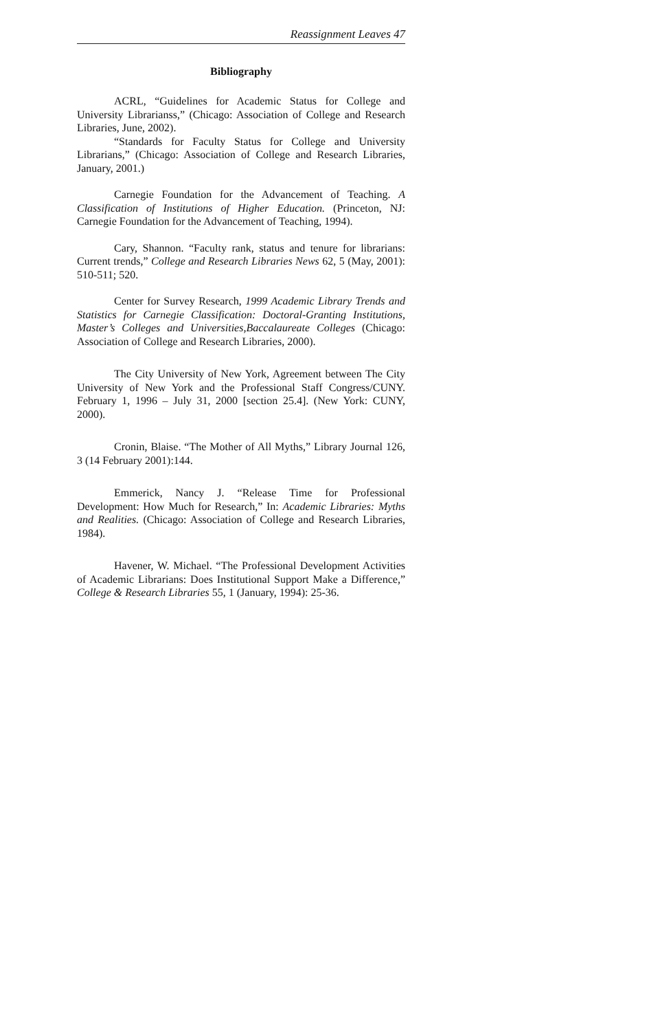Reassignment Leaves 47
Bibliography
ACRL, “Guidelines for Academic Status for College and University Librarianss,” (Chicago: Association of College and Research Libraries, June, 2002).
“Standards for Faculty Status for College and University Librarians,” (Chicago: Association of College and Research Libraries, January, 2001.)
Carnegie Foundation for the Advancement of Teaching. A Classification of Institutions of Higher Education. (Princeton, NJ: Carnegie Foundation for the Advancement of Teaching, 1994).
Cary, Shannon. “Faculty rank, status and tenure for librarians: Current trends,” College and Research Libraries News 62, 5 (May, 2001): 510-511; 520.
Center for Survey Research, 1999 Academic Library Trends and Statistics for Carnegie Classification: Doctoral-Granting Institutions, Master’s Colleges and Universities,Baccalaureate Colleges (Chicago: Association of College and Research Libraries, 2000).
The City University of New York, Agreement between The City University of New York and the Professional Staff Congress/CUNY. February 1, 1996 – July 31, 2000 [section 25.4]. (New York: CUNY, 2000).
Cronin, Blaise. “The Mother of All Myths,” Library Journal 126, 3 (14 February 2001):144.
Emmerick, Nancy J. “Release Time for Professional Development: How Much for Research,” In: Academic Libraries: Myths and Realities. (Chicago: Association of College and Research Libraries, 1984).
Havener, W. Michael. “The Professional Development Activities of Academic Librarians: Does Institutional Support Make a Difference,” College & Research Libraries 55, 1 (January, 1994): 25-36.